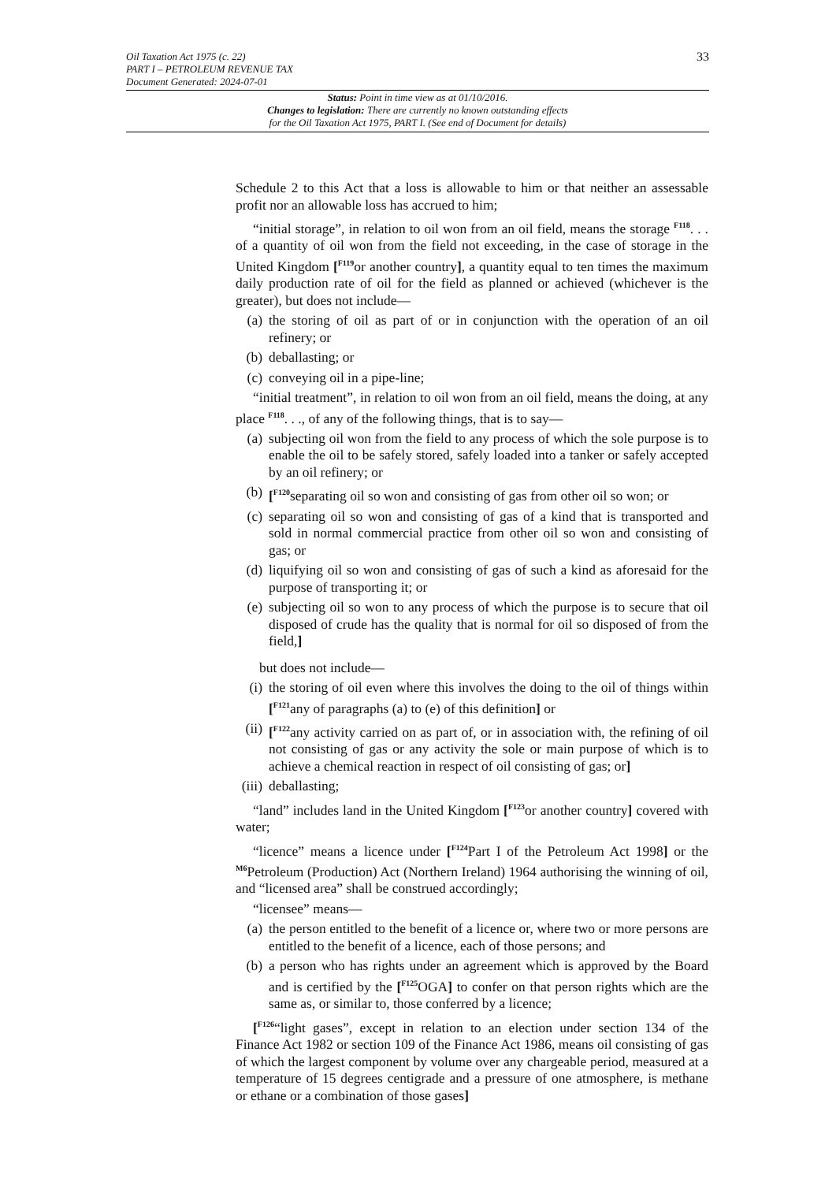33 Oil Taxation Act 1975 (c. 22)
PART I – PETROLEUM REVENUE TAX
Document Generated: 2024-07-01
Status: Point in time view as at 01/10/2016.
Changes to legislation: There are currently no known outstanding effects
for the Oil Taxation Act 1975, PART I. (See end of Document for details)
Schedule 2 to this Act that a loss is allowable to him or that neither an assessable profit nor an allowable loss has accrued to him;
“initial storage”, in relation to oil won from an oil field, means the storage <sup>F118</sup>. . . of a quantity of oil won from the field not exceeding, in the case of storage in the United Kingdom [<sup>F119</sup>or another country], a quantity equal to ten times the maximum daily production rate of oil for the field as planned or achieved (whichever is the greater), but does not include—
(a) the storing of oil as part of or in conjunction with the operation of an oil refinery; or
(b) deballasting; or
(c) conveying oil in a pipe-line;
“initial treatment”, in relation to oil won from an oil field, means the doing, at any place <sup>F118</sup>. . ., of any of the following things, that is to say—
(a) subjecting oil won from the field to any process of which the sole purpose is to enable the oil to be safely stored, safely loaded into a tanker or safely accepted by an oil refinery; or
(b) [<sup>F120</sup>separating oil so won and consisting of gas from other oil so won; or
(c) separating oil so won and consisting of gas of a kind that is transported and sold in normal commercial practice from other oil so won and consisting of gas; or
(d) liquifying oil so won and consisting of gas of such a kind as aforesaid for the purpose of transporting it; or
(e) subjecting oil so won to any process of which the purpose is to secure that oil disposed of crude has the quality that is normal for oil so disposed of from the field,]
but does not include—
(i) the storing of oil even where this involves the doing to the oil of things within [<sup>F121</sup>any of paragraphs (a) to (e) of this definition] or
(ii) [<sup>F122</sup>any activity carried on as part of, or in association with, the refining of oil not consisting of gas or any activity the sole or main purpose of which is to achieve a chemical reaction in respect of oil consisting of gas; or]
(iii) deballasting;
“land” includes land in the United Kingdom [<sup>F123</sup>or another country] covered with water;
“licence” means a licence under [<sup>F124</sup>Part I of the Petroleum Act 1998] or the <sup>M6</sup>Petroleum (Production) Act (Northern Ireland) 1964 authorising the winning of oil, and “licensed area” shall be construed accordingly;
“licensee” means—
(a) the person entitled to the benefit of a licence or, where two or more persons are entitled to the benefit of a licence, each of those persons; and
(b) a person who has rights under an agreement which is approved by the Board and is certified by the [<sup>F125</sup>OGA] to confer on that person rights which are the same as, or similar to, those conferred by a licence;
[<sup>F126</sup>“light gases”, except in relation to an election under section 134 of the Finance Act 1982 or section 109 of the Finance Act 1986, means oil consisting of gas of which the largest component by volume over any chargeable period, measured at a temperature of 15 degrees centigrade and a pressure of one atmosphere, is methane or ethane or a combination of those gases]